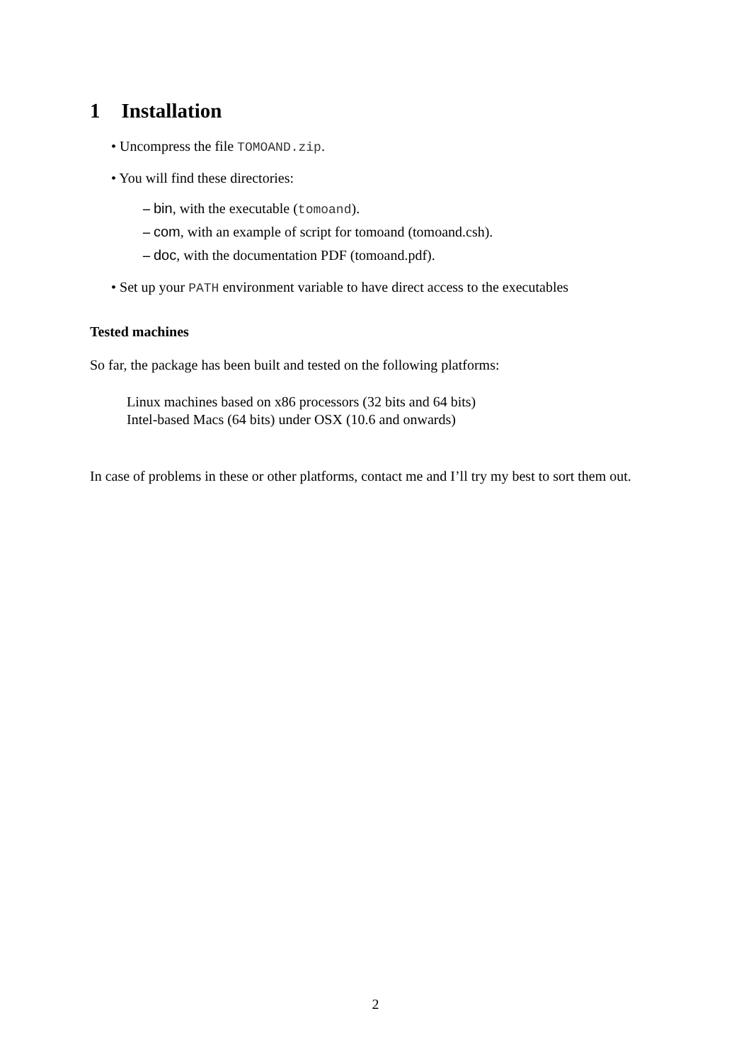1 Installation
• Uncompress the file TOMOAND.zip.
• You will find these directories:
– bin, with the executable (tomoand).
– com, with an example of script for tomoand (tomoand.csh).
– doc, with the documentation PDF (tomoand.pdf).
• Set up your PATH environment variable to have direct access to the executables
Tested machines
So far, the package has been built and tested on the following platforms:
Linux machines based on x86 processors (32 bits and 64 bits)
Intel-based Macs (64 bits) under OSX (10.6 and onwards)
In case of problems in these or other platforms, contact me and I’ll try my best to sort them out.
2